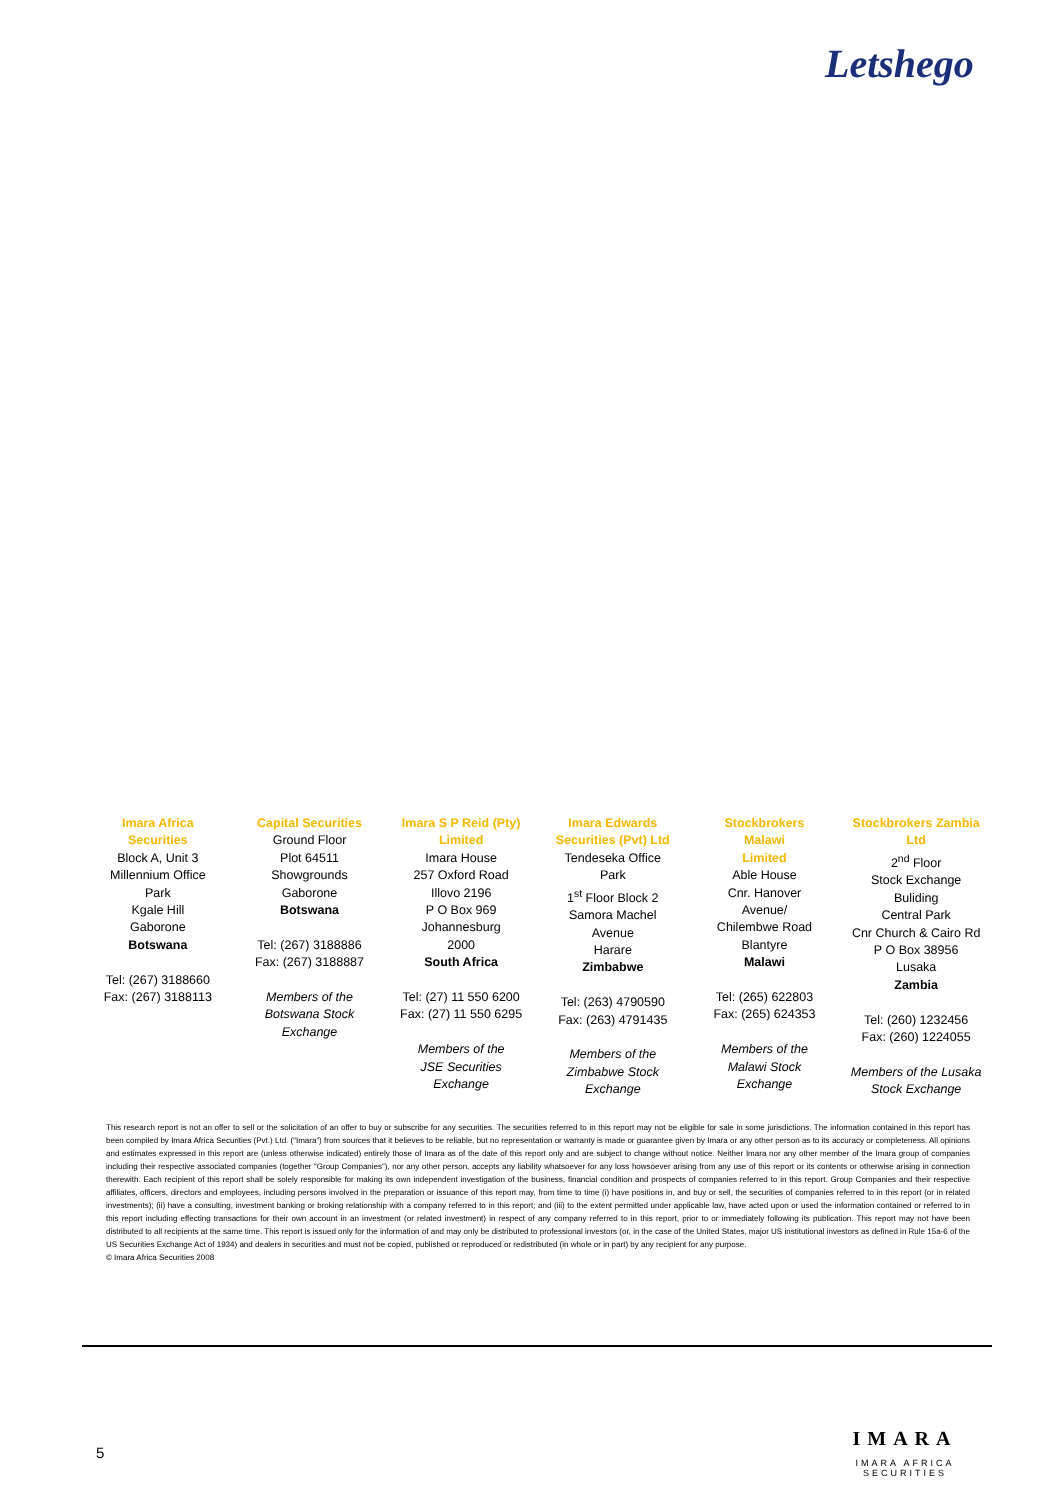Letshego
| Imara Africa Securities Block A, Unit 3 Millennium Office Park Kgale Hill Gaborone Botswana Tel: (267) 3188660 Fax: (267) 3188113 | Capital Securities Ground Floor Plot 64511 Showgrounds Gaborone Botswana Tel: (267) 3188886 Fax: (267) 3188887 Members of the Botswana Stock Exchange | Imara S P Reid (Pty) Limited Imara House 257 Oxford Road Illovo 2196 P O Box 969 Johannesburg 2000 South Africa Tel: (27) 11 550 6200 Fax: (27) 11 550 6295 Members of the JSE Securities Exchange | Imara Edwards Securities (Pvt) Ltd Tendeseka Office Park 1<sup>st</sup> Floor Block 2 Samora Machel Avenue Harare Zimbabwe Tel: (263) 4790590 Fax: (263) 4791435 Members of the Zimbabwe Stock Exchange | Stockbrokers Malawi Limited Able House Cnr. Hanover Avenue/ Chilembwe Road Blantyre Malawi Tel: (265) 622803 Fax: (265) 624353 Members of the Malawi Stock Exchange | Stockbrokers Zambia Ltd 2<sup>nd</sup> Floor Stock Exchange Buliding Central Park Cnr Church & Cairo Rd P O Box 38956 Lusaka Zambia Tel: (260) 1232456 Fax: (260) 1224055 Members of the Lusaka Stock Exchange |
This research report is not an offer to sell or the solicitation of an offer to buy or subscribe for any securities. The securities referred to in this report may not be eligible for sale in some jurisdictions. The information contained in this report has been compiled by Imara Africa Securities (Pvt.) Ltd. (“Imara”) from sources that it believes to be reliable, but no representation or warranty is made or guarantee given by Imara or any other person as to its accuracy or completeness. All opinions and estimates expressed in this report are (unless otherwise indicated) entirely those of Imara as of the date of this report only and are subject to change without notice. Neither Imara nor any other member of the Imara group of companies including their respective associated companies (together “Group Companies”), nor any other person, accepts any liability whatsoever for any loss howsoever arising from any use of this report or its contents or otherwise arising in connection therewith. Each recipient of this report shall be solely responsible for making its own independent investigation of the business, financial condition and prospects of companies referred to in this report. Group Companies and their respective affiliates, officers, directors and employees, including persons involved in the preparation or issuance of this report may, from time to time (i) have positions in, and buy or sell, the securities of companies referred to in this report (or in related investments); (ii) have a consulting, investment banking or broking relationship with a company referred to in this report; and (iii) to the extent permitted under applicable law, have acted upon or used the information contained or referred to in this report including effecting transactions for their own account in an investment (or related investment) in respect of any company referred to in this report, prior to or immediately following its publication. This report may not have been distributed to all recipients at the same time. This report is issued only for the information of and may only be distributed to professional investors (or, in the case of the United States, major US institutional investors as defined in Rule 15a-6 of the US Securities Exchange Act of 1934) and dealers in securities and must not be copied, published or reproduced or redistributed (in whole or in part) by any recipient for any purpose.
© Imara Africa Securities 2008
5
IMARA
IMARA AFRICA SECURITIES